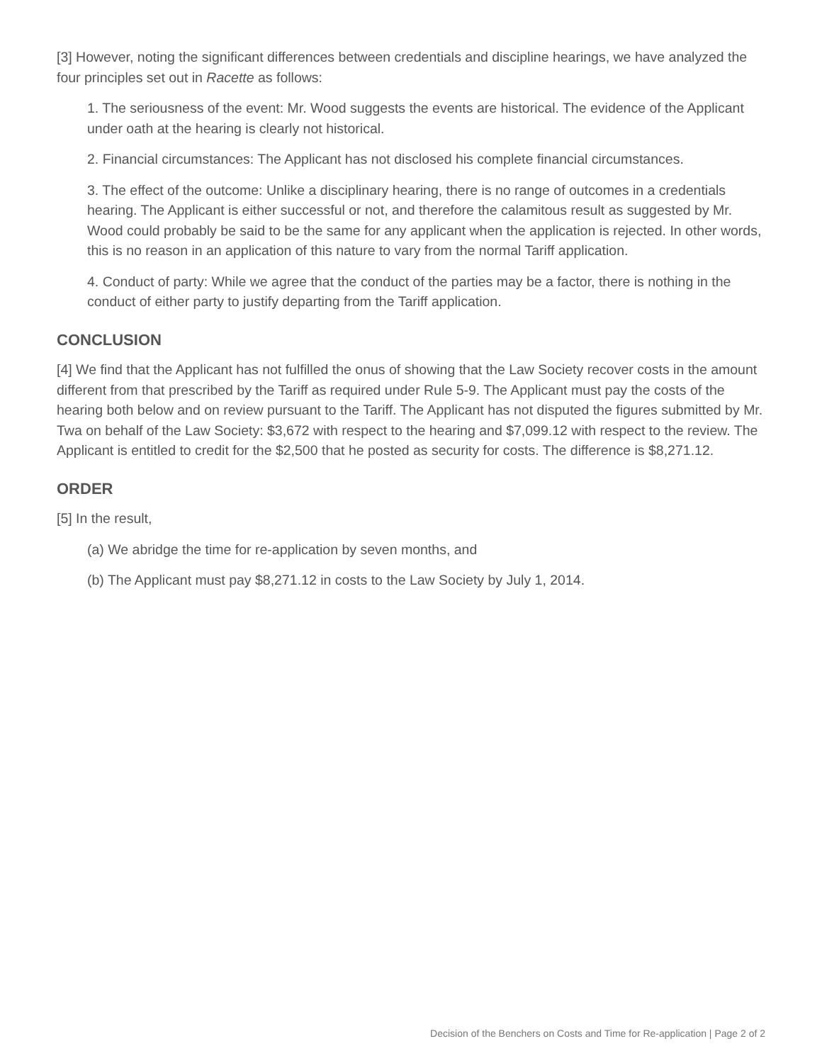[3] However, noting the significant differences between credentials and discipline hearings, we have analyzed the four principles set out in Racette as follows:
1. The seriousness of the event: Mr. Wood suggests the events are historical. The evidence of the Applicant under oath at the hearing is clearly not historical.
2. Financial circumstances: The Applicant has not disclosed his complete financial circumstances.
3. The effect of the outcome: Unlike a disciplinary hearing, there is no range of outcomes in a credentials hearing. The Applicant is either successful or not, and therefore the calamitous result as suggested by Mr. Wood could probably be said to be the same for any applicant when the application is rejected. In other words, this is no reason in an application of this nature to vary from the normal Tariff application.
4. Conduct of party: While we agree that the conduct of the parties may be a factor, there is nothing in the conduct of either party to justify departing from the Tariff application.
CONCLUSION
[4] We find that the Applicant has not fulfilled the onus of showing that the Law Society recover costs in the amount different from that prescribed by the Tariff as required under Rule 5-9. The Applicant must pay the costs of the hearing both below and on review pursuant to the Tariff. The Applicant has not disputed the figures submitted by Mr. Twa on behalf of the Law Society: $3,672 with respect to the hearing and $7,099.12 with respect to the review. The Applicant is entitled to credit for the $2,500 that he posted as security for costs. The difference is $8,271.12.
ORDER
[5] In the result,
(a) We abridge the time for re-application by seven months, and
(b) The Applicant must pay $8,271.12 in costs to the Law Society by July 1, 2014.
Decision of the Benchers on Costs and Time for Re-application | Page 2 of 2